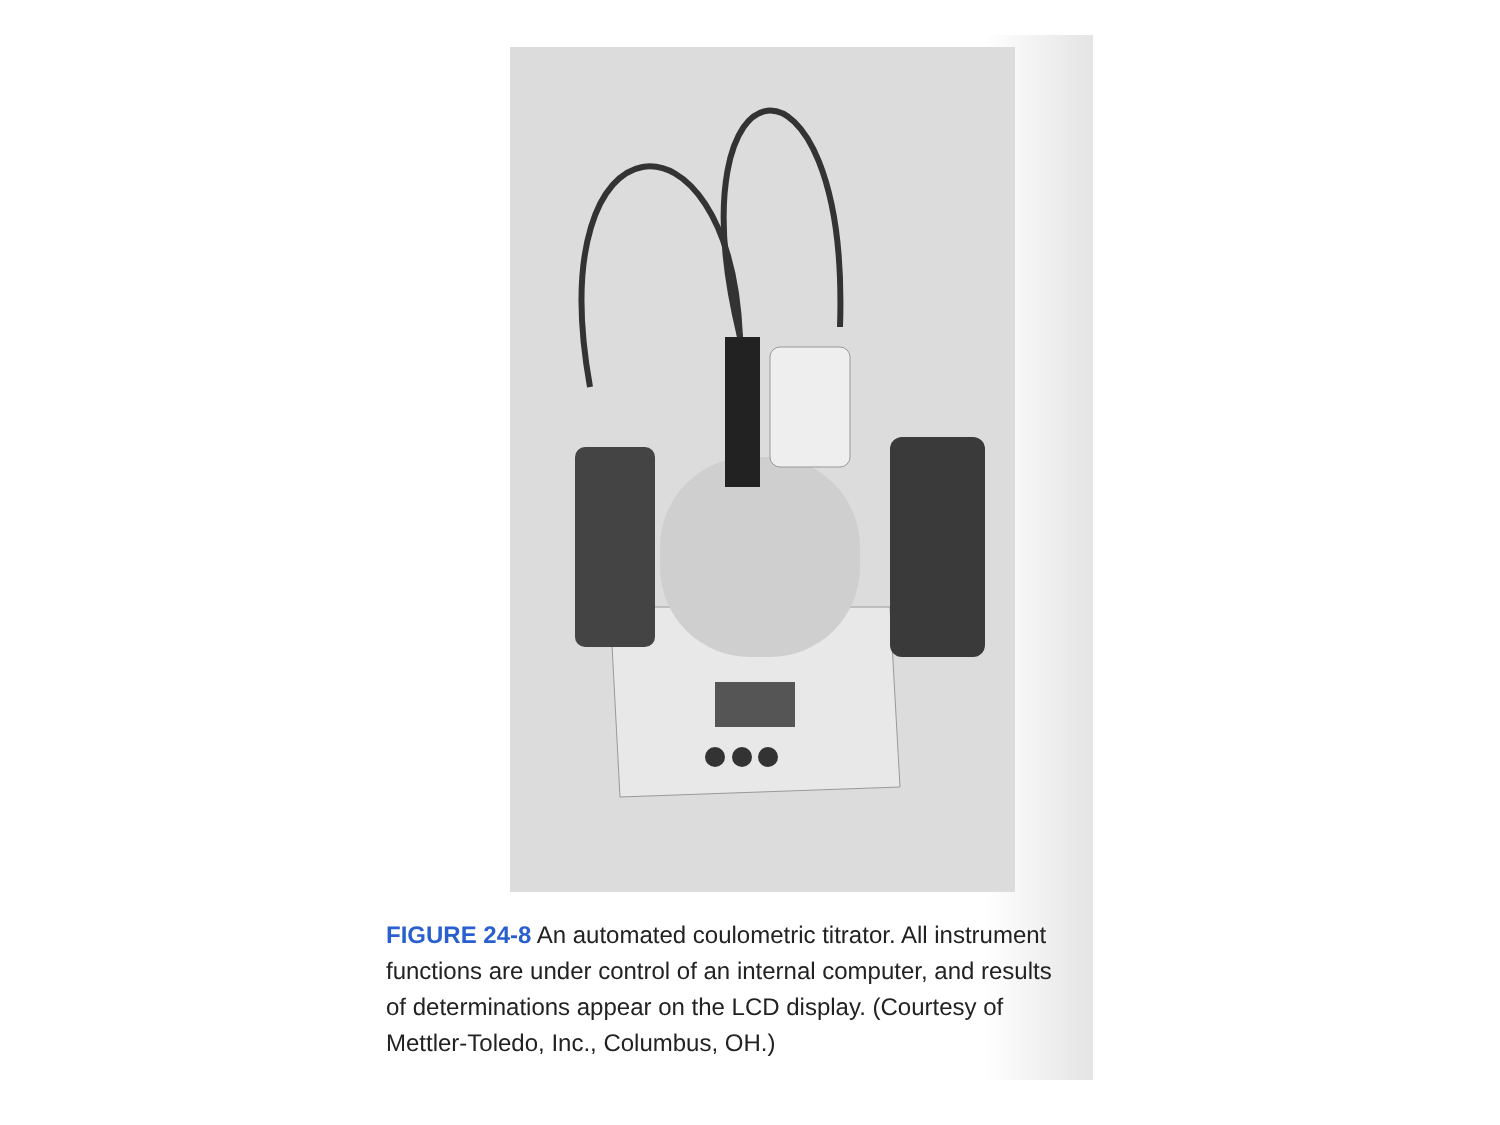FIGURE 24-8 An automated coulometric titrator. All instrument functions are under control of an internal computer, and results of determinations appear on the LCD display. (Courtesy of Mettler-Toledo, Inc., Columbus, OH.)